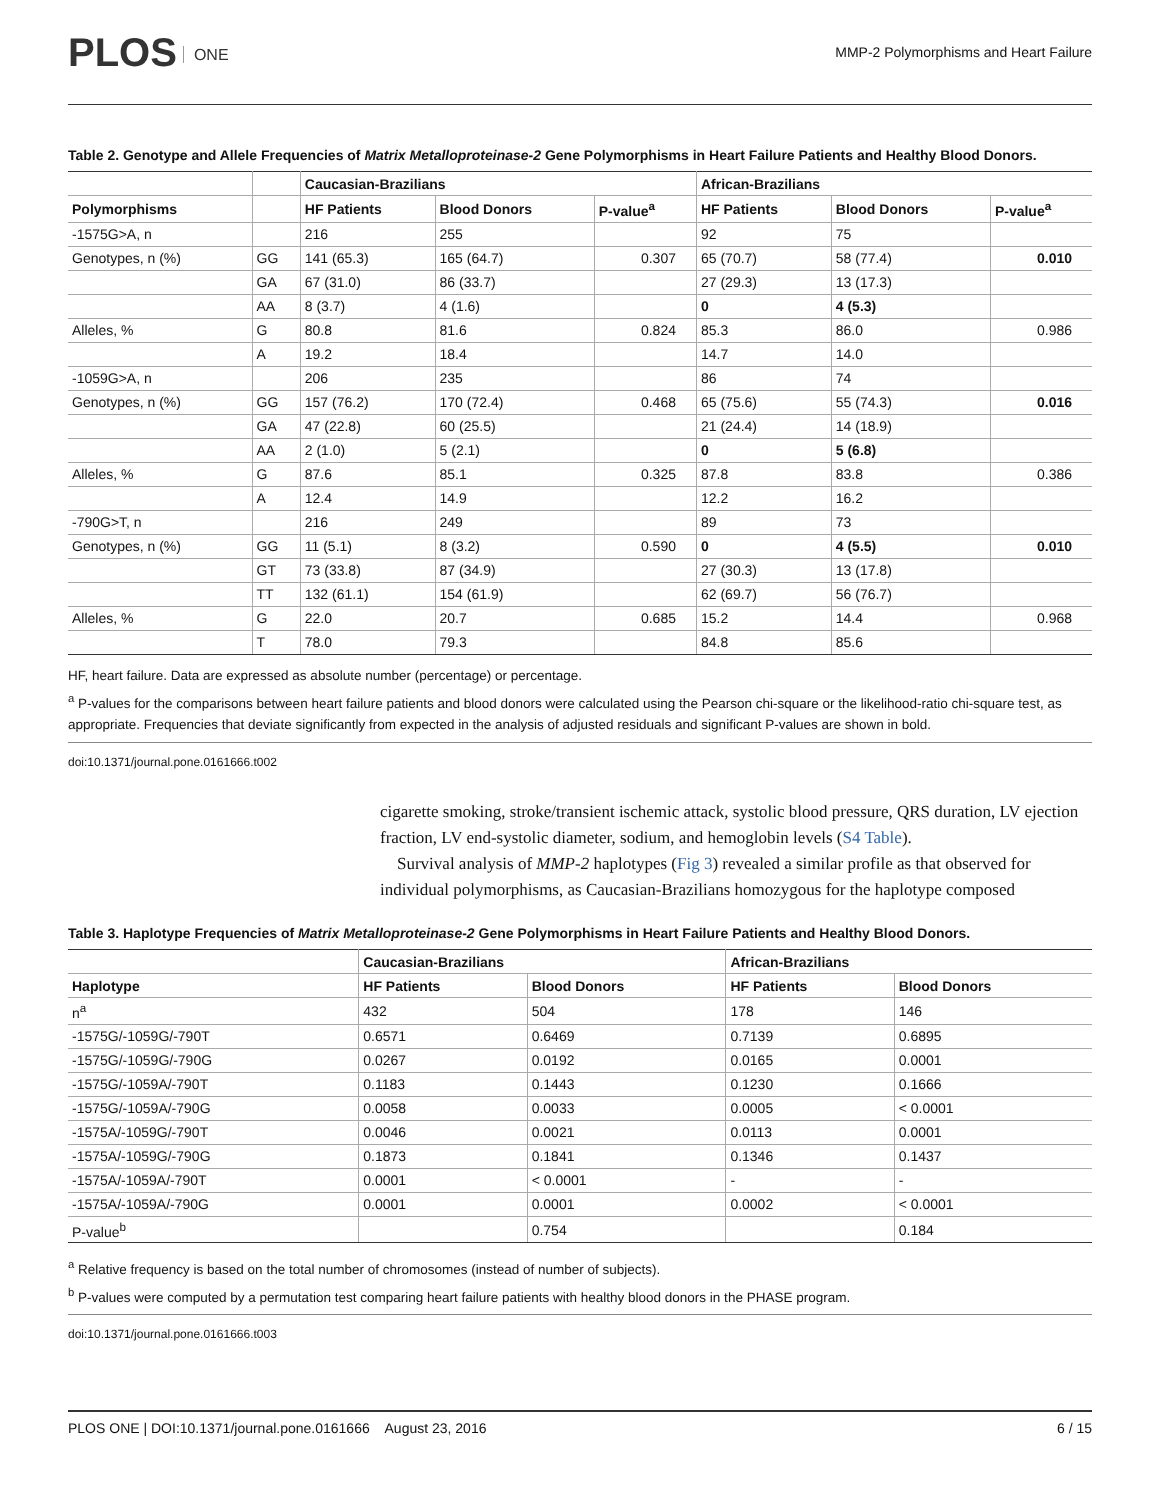PLOS ONE
MMP-2 Polymorphisms and Heart Failure
Table 2. Genotype and Allele Frequencies of Matrix Metalloproteinase-2 Gene Polymorphisms in Heart Failure Patients and Healthy Blood Donors.
| | | Caucasian-Brazilians | | | African-Brazilians | | |
| --- | --- | --- | --- | --- | --- | --- | --- |
| Polymorphisms | | HF Patients | Blood Donors | P-value<sup>a</sup> | HF Patients | Blood Donors | P-value<sup>a</sup> |
| -1575G>A, n | | 216 | 255 | | 92 | 75 | |
| Genotypes, n (%) | GG | 141 (65.3) | 165 (64.7) | 0.307 | 65 (70.7) | 58 (77.4) | 0.010 |
| | GA | 67 (31.0) | 86 (33.7) | | 27 (29.3) | 13 (17.3) | |
| | AA | 8 (3.7) | 4 (1.6) | | 0 | 4 (5.3) | |
| Alleles, % | G | 80.8 | 81.6 | 0.824 | 85.3 | 86.0 | 0.986 |
| | A | 19.2 | 18.4 | | 14.7 | 14.0 | |
| -1059G>A, n | | 206 | 235 | | 86 | 74 | |
| Genotypes, n (%) | GG | 157 (76.2) | 170 (72.4) | 0.468 | 65 (75.6) | 55 (74.3) | 0.016 |
| | GA | 47 (22.8) | 60 (25.5) | | 21 (24.4) | 14 (18.9) | |
| | AA | 2 (1.0) | 5 (2.1) | | 0 | 5 (6.8) | |
| Alleles, % | G | 87.6 | 85.1 | 0.325 | 87.8 | 83.8 | 0.386 |
| | A | 12.4 | 14.9 | | 12.2 | 16.2 | |
| -790G>T, n | | 216 | 249 | | 89 | 73 | |
| Genotypes, n (%) | GG | 11 (5.1) | 8 (3.2) | 0.590 | 0 | 4 (5.5) | 0.010 |
| | GT | 73 (33.8) | 87 (34.9) | | 27 (30.3) | 13 (17.8) | |
| | TT | 132 (61.1) | 154 (61.9) | | 62 (69.7) | 56 (76.7) | |
| Alleles, % | G | 22.0 | 20.7 | 0.685 | 15.2 | 14.4 | 0.968 |
| | T | 78.0 | 79.3 | | 84.8 | 85.6 | |
HF, heart failure. Data are expressed as absolute number (percentage) or percentage.
<sup>a</sup> P-values for the comparisons between heart failure patients and blood donors were calculated using the Pearson chi-square or the likelihood-ratio chi-square test, as appropriate. Frequencies that deviate significantly from expected in the analysis of adjusted residuals and significant P-values are shown in bold.
doi:10.1371/journal.pone.0161666.t002
cigarette smoking, stroke/transient ischemic attack, systolic blood pressure, QRS duration, LV ejection fraction, LV end-systolic diameter, sodium, and hemoglobin levels (S4 Table).
Survival analysis of MMP-2 haplotypes (Fig 3) revealed a similar profile as that observed for individual polymorphisms, as Caucasian-Brazilians homozygous for the haplotype composed
Table 3. Haplotype Frequencies of Matrix Metalloproteinase-2 Gene Polymorphisms in Heart Failure Patients and Healthy Blood Donors.
| | Caucasian-Brazilians | | African-Brazilians | |
| --- | --- | --- | --- | --- |
| Haplotype | HF Patients | Blood Donors | HF Patients | Blood Donors |
| n<sup>a</sup> | 432 | 504 | 178 | 146 |
| -1575G/-1059G/-790T | 0.6571 | 0.6469 | 0.7139 | 0.6895 |
| -1575G/-1059G/-790G | 0.0267 | 0.0192 | 0.0165 | 0.0001 |
| -1575G/-1059A/-790T | 0.1183 | 0.1443 | 0.1230 | 0.1666 |
| -1575G/-1059A/-790G | 0.0058 | 0.0033 | 0.0005 | < 0.0001 |
| -1575A/-1059G/-790T | 0.0046 | 0.0021 | 0.0113 | 0.0001 |
| -1575A/-1059G/-790G | 0.1873 | 0.1841 | 0.1346 | 0.1437 |
| -1575A/-1059A/-790T | 0.0001 | < 0.0001 | - | - |
| -1575A/-1059A/-790G | 0.0001 | 0.0001 | 0.0002 | < 0.0001 |
| P-value<sup>b</sup> | | 0.754 | | 0.184 |
<sup>a</sup> Relative frequency is based on the total number of chromosomes (instead of number of subjects).
<sup>b</sup> P-values were computed by a permutation test comparing heart failure patients with healthy blood donors in the PHASE program.
doi:10.1371/journal.pone.0161666.t003
PLOS ONE | DOI:10.1371/journal.pone.0161666 August 23, 2016
6 / 15